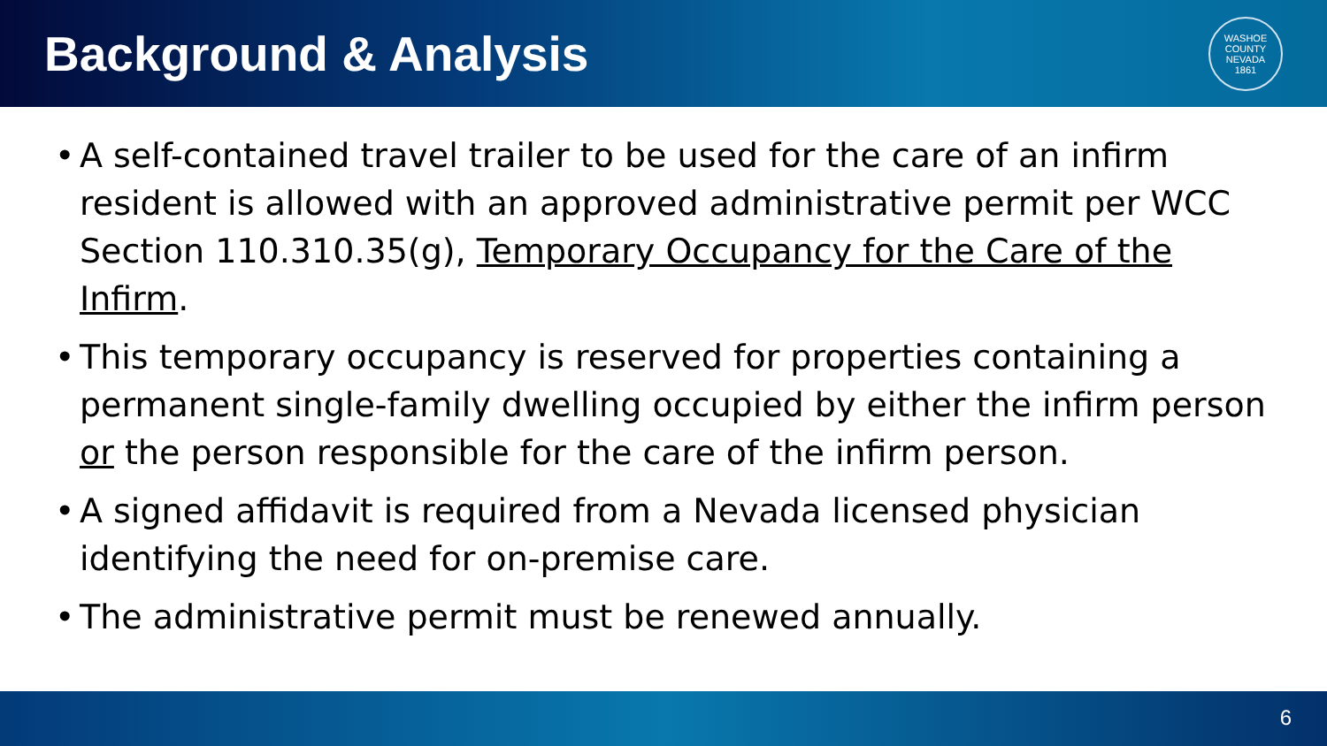Background & Analysis
WASHOE COUNTY NEVADA
1861
• A self-contained travel trailer to be used for the care of an infirm resident is allowed with an approved administrative permit per WCC Section 110.310.35(g), Temporary Occupancy for the Care of the Infirm.
• This temporary occupancy is reserved for properties containing a permanent single-family dwelling occupied by either the infirm person or the person responsible for the care of the infirm person.
• A signed affidavit is required from a Nevada licensed physician identifying the need for on-premise care.
• The administrative permit must be renewed annually.
6